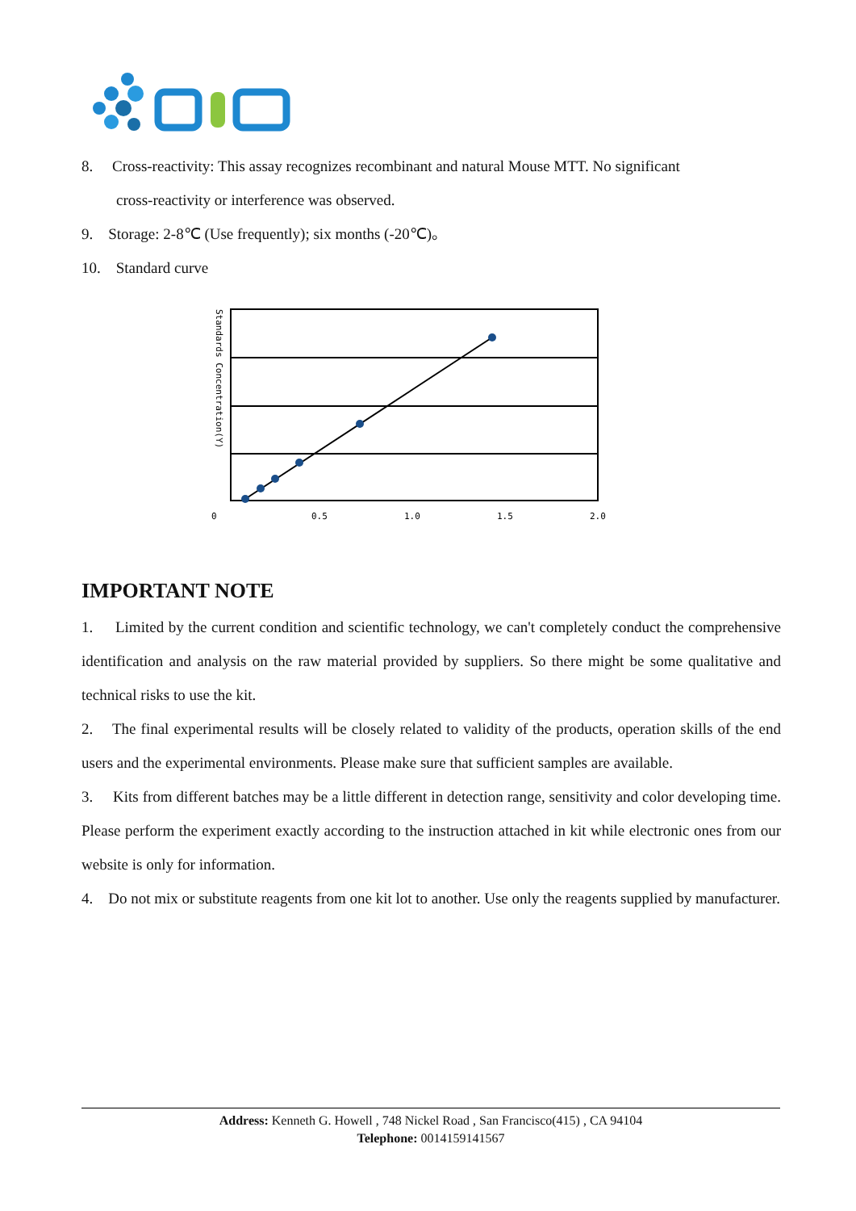8. Cross-reactivity: This assay recognizes recombinant and natural Mouse MTT. No significant
cross-reactivity or interference was observed.
9. Storage: 2-8℃ (Use frequently); six months (-20℃)。
10. Standard curve
Standards Concentration(Y)
0
0.5
1.0
1.5
2.0
IMPORTANT NOTE
1. Limited by the current condition and scientific technology, we can't completely conduct the comprehensive identification and analysis on the raw material provided by suppliers. So there might be some qualitative and technical risks to use the kit.
2. The final experimental results will be closely related to validity of the products, operation skills of the end users and the experimental environments. Please make sure that sufficient samples are available.
3. Kits from different batches may be a little different in detection range, sensitivity and color developing time. Please perform the experiment exactly according to the instruction attached in kit while electronic ones from our website is only for information.
4. Do not mix or substitute reagents from one kit lot to another. Use only the reagents supplied by manufacturer.
Address: Kenneth G. Howell , 748 Nickel Road , San Francisco(415) , CA 94104
Telephone: 0014159141567